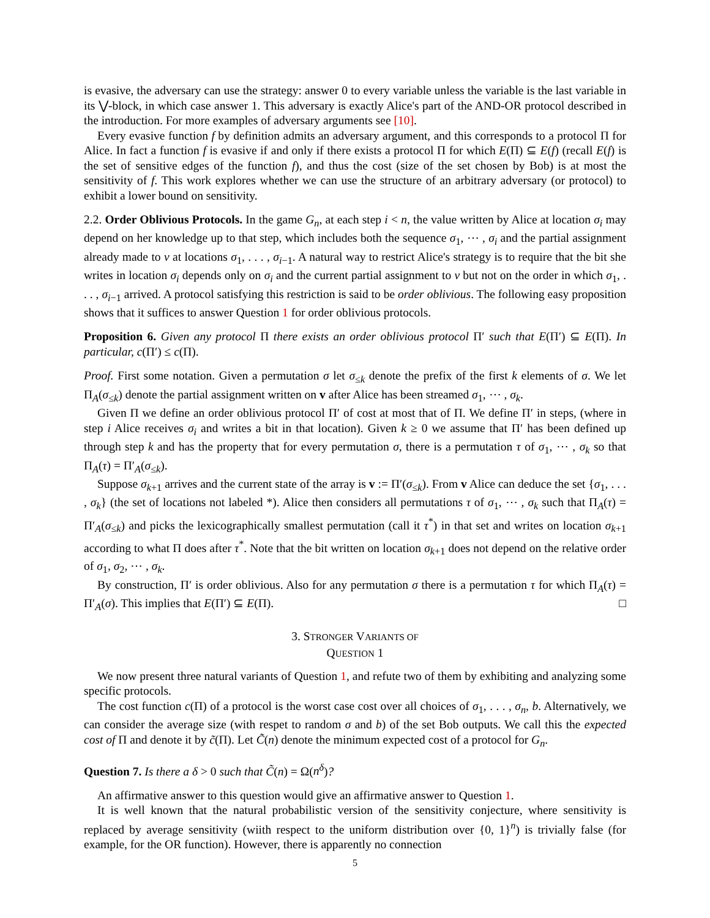is evasive, the adversary can use the strategy: answer 0 to every variable unless the variable is the last variable in its ⋁-block, in which case answer 1. This adversary is exactly Alice's part of the AND-OR protocol described in the introduction. For more examples of adversary arguments see [10].
Every evasive function f by definition admits an adversary argument, and this corresponds to a protocol Π for Alice. In fact a function f is evasive if and only if there exists a protocol Π for which E(Π) ⊆ E(f) (recall E(f) is the set of sensitive edges of the function f), and thus the cost (size of the set chosen by Bob) is at most the sensitivity of f. This work explores whether we can use the structure of an arbitrary adversary (or protocol) to exhibit a lower bound on sensitivity.
2.2. Order Oblivious Protocols. In the game G<sub>n</sub>, at each step i < n, the value written by Alice at location σ<sub>i</sub> may depend on her knowledge up to that step, which includes both the sequence σ<sub>1</sub>, ⋯ , σ<sub>i</sub> and the partial assignment already made to v at locations σ<sub>1</sub>, . . . , σ<sub>i−1</sub>. A natural way to restrict Alice's strategy is to require that the bit she writes in location σ<sub>i</sub> depends only on σ<sub>i</sub> and the current partial assignment to v but not on the order in which σ<sub>1</sub>, . . . , σ<sub>i−1</sub> arrived. A protocol satisfying this restriction is said to be order oblivious. The following easy proposition shows that it suffices to answer Question 1 for order oblivious protocols.
Proposition 6. Given any protocol Π there exists an order oblivious protocol Π′ such that E(Π′) ⊆ E(Π). In particular, c(Π′) ≤ c(Π).
Proof. First some notation. Given a permutation σ let σ<sub>≤k</sub> denote the prefix of the first k elements of σ. We let Π<sub>A</sub>(σ<sub>≤k</sub>) denote the partial assignment written on v after Alice has been streamed σ<sub>1</sub>, ⋯ , σ<sub>k</sub>.
Given Π we define an order oblivious protocol Π′ of cost at most that of Π. We define Π′ in steps, (where in step i Alice receives σ<sub>i</sub> and writes a bit in that location). Given k ≥ 0 we assume that Π′ has been defined up through step k and has the property that for every permutation σ, there is a permutation τ of σ<sub>1</sub>, ⋯ , σ<sub>k</sub> so that Π<sub>A</sub>(τ) = Π′<sub>A</sub>(σ<sub>≤k</sub>).
Suppose σ<sub>k+1</sub> arrives and the current state of the array is v := Π′(σ<sub>≤k</sub>). From v Alice can deduce the set {σ<sub>1</sub>, . . . , σ<sub>k</sub>} (the set of locations not labeled *). Alice then considers all permutations τ of σ<sub>1</sub>, ⋯ , σ<sub>k</sub> such that Π<sub>A</sub>(τ) = Π′<sub>A</sub>(σ<sub>≤k</sub>) and picks the lexicographically smallest permutation (call it τ<sup>*</sup>) in that set and writes on location σ<sub>k+1</sub> according to what Π does after τ<sup>*</sup>. Note that the bit written on location σ<sub>k+1</sub> does not depend on the relative order of σ<sub>1</sub>, σ<sub>2</sub>, ⋯ , σ<sub>k</sub>.
By construction, Π′ is order oblivious. Also for any permutation σ there is a permutation τ for which Π<sub>A</sub>(τ) = Π′<sub>A</sub>(σ). This implies that E(Π′) ⊆ E(Π). □
3. STRONGER VARIANTS OF
QUESTION 1
We now present three natural variants of Question 1, and refute two of them by exhibiting and analyzing some specific protocols.
The cost function c(Π) of a protocol is the worst case cost over all choices of σ<sub>1</sub>, . . . , σ<sub>n</sub>, b. Alternatively, we can consider the average size (with respet to random σ and b) of the set Bob outputs. We call this the expected cost of Π and denote it by c̃(Π). Let C̃(n) denote the minimum expected cost of a protocol for G<sub>n</sub>.
Question 7. Is there a δ > 0 such that C̃(n) = Ω(n<sup>δ</sup>)?
An affirmative answer to this question would give an affirmative answer to Question 1.
It is well known that the natural probabilistic version of the sensitivity conjecture, where sensitivity is replaced by average sensitivity (wiith respect to the uniform distribution over {0, 1}<sup>n</sup>) is trivially false (for example, for the OR function). However, there is apparently no connection
5